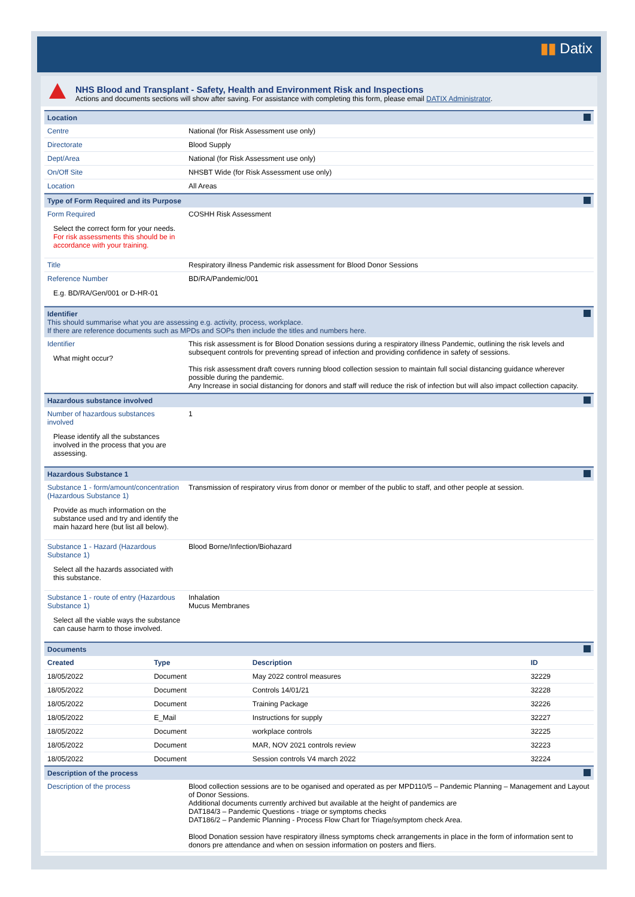▮▮ Datix
NHS Blood and Transplant - Safety, Health and Environment Risk and Inspections
Actions and documents sections will show after saving. For assistance with completing this form, please email DATIX Administrator.
Location
| Centre | National (for Risk Assessment use only) |
| Directorate | Blood Supply |
| Dept/Area | National (for Risk Assessment use only) |
| On/Off Site | NHSBT Wide (for Risk Assessment use only) |
| Location | All Areas |
Type of Form Required and its Purpose
| Form Required Select the correct form for your needs. For risk assessments this should be in accordance with your training. | COSHH Risk Assessment |
| Title | Respiratory illness Pandemic risk assessment for Blood Donor Sessions |
| Reference Number E.g. BD/RA/Gen/001 or D-HR-01 | BD/RA/Pandemic/001 |
Identifier
This should summarise what you are assessing e.g. activity, process, workplace.
If there are reference documents such as MPDs and SOPs then include the titles and numbers here.
| Identifier What might occur? | This risk assessment is for Blood Donation sessions during a respiratory illness Pandemic, outlining the risk levels and subsequent controls for preventing spread of infection and providing confidence in safety of sessions. This risk assessment draft covers running blood collection session to maintain full social distancing guidance wherever possible during the pandemic. Any Increase in social distancing for donors and staff will reduce the risk of infection but will also impact collection capacity. |
Hazardous substance involved
| Number of hazardous substances involved Please identify all the substances involved in the process that you are assessing. | 1 |
Hazardous Substance 1
| Substance 1 - form/amount/concentration (Hazardous Substance 1) Provide as much information on the substance used and try and identify the main hazard here (but list all below). | Transmission of respiratory virus from donor or member of the public to staff, and other people at session. |
| Substance 1 - Hazard (Hazardous Substance 1) Select all the hazards associated with this substance. | Blood Borne/Infection/Biohazard |
| Substance 1 - route of entry (Hazardous Substance 1) Select all the viable ways the substance can cause harm to those involved. | Inhalation Mucus Membranes |
Documents
| Created | Type | Description | ID |
| --- | --- | --- | --- |
| 18/05/2022 | Document | May 2022 control measures | 32229 |
| 18/05/2022 | Document | Controls 14/01/21 | 32228 |
| 18/05/2022 | Document | Training Package | 32226 |
| 18/05/2022 | E_Mail | Instructions for supply | 32227 |
| 18/05/2022 | Document | workplace controls | 32225 |
| 18/05/2022 | Document | MAR, NOV 2021 controls review | 32223 |
| 18/05/2022 | Document | Session controls V4 march 2022 | 32224 |
Description of the process
| Description of the process | Blood collection sessions are to be oganised and operated as per MPD110/5 – Pandemic Planning – Management and Layout of Donor Sessions. Additional documents currently archived but available at the height of pandemics are DAT184/3 – Pandemic Questions - triage or symptoms checks DAT186/2 – Pandemic Planning - Process Flow Chart for Triage/symptom check Area. Blood Donation session have respiratory illness symptoms check arrangements in place in the form of information sent to donors pre attendance and when on session information on posters and fliers. |